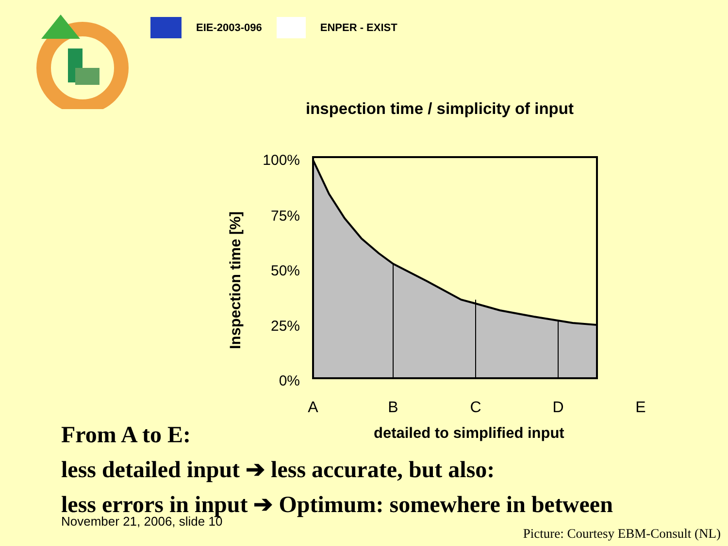EIE-2003-096 ENPER - EXIST
inspection time / simplicity of input
Inspection time [%]
100%
75%
50%
25%
0%
A
B
C
D
E
detailed to simplified input
From A to E:
less detailed input ➔ less accurate, but also:
less errors in input ➔ Optimum: somewhere in between
November 21, 2006, slide 10
Picture: Courtesy EBM-Consult (NL)